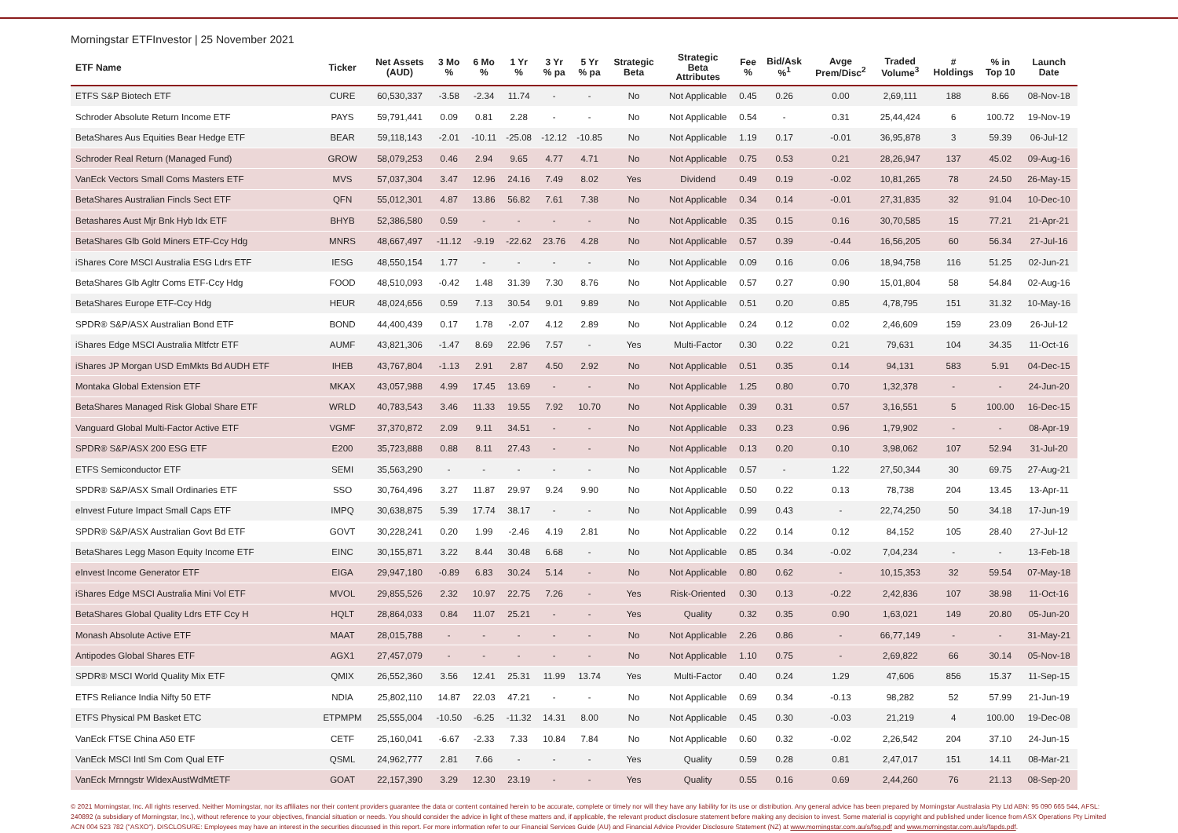Morningstar ETFInvestor | 25 November 2021
| ETF Name | Ticker | Net Assets (AUD) | 3 Mo % | 6 Mo % | 1 Yr % | 3 Yr % pa | 5 Yr % pa | Strategic Beta | Strategic Beta Attributes | Fee % | Bid/Ask %<sup>1</sup> | Avge Prem/Disc<sup>2</sup> | Traded Volume<sup>3</sup> | # Holdings | % in Top 10 | Launch Date |
| --- | --- | --- | --- | --- | --- | --- | --- | --- | --- | --- | --- | --- | --- | --- | --- | --- |
| ETFS S&P Biotech ETF | CURE | 60,530,337 | -3.58 | -2.34 | 11.74 | - | - | No | Not Applicable | 0.45 | 0.26 | 0.00 | 2,69,111 | 188 | 8.66 | 08-Nov-18 |
| Schroder Absolute Return Income ETF | PAYS | 59,791,441 | 0.09 | 0.81 | 2.28 | - | - | No | Not Applicable | 0.54 | - | 0.31 | 25,44,424 | 6 | 100.72 | 19-Nov-19 |
| BetaShares Aus Equities Bear Hedge ETF | BEAR | 59,118,143 | -2.01 | -10.11 | -25.08 | -12.12 | -10.85 | No | Not Applicable | 1.19 | 0.17 | -0.01 | 36,95,878 | 3 | 59.39 | 06-Jul-12 |
| Schroder Real Return (Managed Fund) | GROW | 58,079,253 | 0.46 | 2.94 | 9.65 | 4.77 | 4.71 | No | Not Applicable | 0.75 | 0.53 | 0.21 | 28,26,947 | 137 | 45.02 | 09-Aug-16 |
| VanEck Vectors Small Coms Masters ETF | MVS | 57,037,304 | 3.47 | 12.96 | 24.16 | 7.49 | 8.02 | Yes | Dividend | 0.49 | 0.19 | -0.02 | 10,81,265 | 78 | 24.50 | 26-May-15 |
| BetaShares Australian Fincls Sect ETF | QFN | 55,012,301 | 4.87 | 13.86 | 56.82 | 7.61 | 7.38 | No | Not Applicable | 0.34 | 0.14 | -0.01 | 27,31,835 | 32 | 91.04 | 10-Dec-10 |
| Betashares Aust Mjr Bnk Hyb Idx ETF | BHYB | 52,386,580 | 0.59 | - | - | - | - | No | Not Applicable | 0.35 | 0.15 | 0.16 | 30,70,585 | 15 | 77.21 | 21-Apr-21 |
| BetaShares Glb Gold Miners ETF-Ccy Hdg | MNRS | 48,667,497 | -11.12 | -9.19 | -22.62 | 23.76 | 4.28 | No | Not Applicable | 0.57 | 0.39 | -0.44 | 16,56,205 | 60 | 56.34 | 27-Jul-16 |
| iShares Core MSCI Australia ESG Ldrs ETF | IESG | 48,550,154 | 1.77 | - | - | - | - | No | Not Applicable | 0.09 | 0.16 | 0.06 | 18,94,758 | 116 | 51.25 | 02-Jun-21 |
| BetaShares Glb Agltr Coms ETF-Ccy Hdg | FOOD | 48,510,093 | -0.42 | 1.48 | 31.39 | 7.30 | 8.76 | No | Not Applicable | 0.57 | 0.27 | 0.90 | 15,01,804 | 58 | 54.84 | 02-Aug-16 |
| BetaShares Europe ETF-Ccy Hdg | HEUR | 48,024,656 | 0.59 | 7.13 | 30.54 | 9.01 | 9.89 | No | Not Applicable | 0.51 | 0.20 | 0.85 | 4,78,795 | 151 | 31.32 | 10-May-16 |
| SPDR® S&P/ASX Australian Bond ETF | BOND | 44,400,439 | 0.17 | 1.78 | -2.07 | 4.12 | 2.89 | No | Not Applicable | 0.24 | 0.12 | 0.02 | 2,46,609 | 159 | 23.09 | 26-Jul-12 |
| iShares Edge MSCI Australia Mltfctr ETF | AUMF | 43,821,306 | -1.47 | 8.69 | 22.96 | 7.57 | - | Yes | Multi-Factor | 0.30 | 0.22 | 0.21 | 79,631 | 104 | 34.35 | 11-Oct-16 |
| iShares JP Morgan USD EmMkts Bd AUDH ETF | IHEB | 43,767,804 | -1.13 | 2.91 | 2.87 | 4.50 | 2.92 | No | Not Applicable | 0.51 | 0.35 | 0.14 | 94,131 | 583 | 5.91 | 04-Dec-15 |
| Montaka Global Extension ETF | MKAX | 43,057,988 | 4.99 | 17.45 | 13.69 | - | - | No | Not Applicable | 1.25 | 0.80 | 0.70 | 1,32,378 | - | - | 24-Jun-20 |
| BetaShares Managed Risk Global Share ETF | WRLD | 40,783,543 | 3.46 | 11.33 | 19.55 | 7.92 | 10.70 | No | Not Applicable | 0.39 | 0.31 | 0.57 | 3,16,551 | 5 | 100.00 | 16-Dec-15 |
| Vanguard Global Multi-Factor Active ETF | VGMF | 37,370,872 | 2.09 | 9.11 | 34.51 | - | - | No | Not Applicable | 0.33 | 0.23 | 0.96 | 1,79,902 | - | - | 08-Apr-19 |
| SPDR® S&P/ASX 200 ESG ETF | E200 | 35,723,888 | 0.88 | 8.11 | 27.43 | - | - | No | Not Applicable | 0.13 | 0.20 | 0.10 | 3,98,062 | 107 | 52.94 | 31-Jul-20 |
| ETFS Semiconductor ETF | SEMI | 35,563,290 | - | - | - | - | - | No | Not Applicable | 0.57 | - | 1.22 | 27,50,344 | 30 | 69.75 | 27-Aug-21 |
| SPDR® S&P/ASX Small Ordinaries ETF | SSO | 30,764,496 | 3.27 | 11.87 | 29.97 | 9.24 | 9.90 | No | Not Applicable | 0.50 | 0.22 | 0.13 | 78,738 | 204 | 13.45 | 13-Apr-11 |
| eInvest Future Impact Small Caps ETF | IMPQ | 30,638,875 | 5.39 | 17.74 | 38.17 | - | - | No | Not Applicable | 0.99 | 0.43 | - | 22,74,250 | 50 | 34.18 | 17-Jun-19 |
| SPDR® S&P/ASX Australian Govt Bd ETF | GOVT | 30,228,241 | 0.20 | 1.99 | -2.46 | 4.19 | 2.81 | No | Not Applicable | 0.22 | 0.14 | 0.12 | 84,152 | 105 | 28.40 | 27-Jul-12 |
| BetaShares Legg Mason Equity Income ETF | EINC | 30,155,871 | 3.22 | 8.44 | 30.48 | 6.68 | - | No | Not Applicable | 0.85 | 0.34 | -0.02 | 7,04,234 | - | - | 13-Feb-18 |
| eInvest Income Generator ETF | EIGA | 29,947,180 | -0.89 | 6.83 | 30.24 | 5.14 | - | No | Not Applicable | 0.80 | 0.62 | - | 10,15,353 | 32 | 59.54 | 07-May-18 |
| iShares Edge MSCI Australia Mini Vol ETF | MVOL | 29,855,526 | 2.32 | 10.97 | 22.75 | 7.26 | - | Yes | Risk-Oriented | 0.30 | 0.13 | -0.22 | 2,42,836 | 107 | 38.98 | 11-Oct-16 |
| BetaShares Global Quality Ldrs ETF Ccy H | HQLT | 28,864,033 | 0.84 | 11.07 | 25.21 | - | - | Yes | Quality | 0.32 | 0.35 | 0.90 | 1,63,021 | 149 | 20.80 | 05-Jun-20 |
| Monash Absolute Active ETF | MAAT | 28,015,788 | - | - | - | - | - | No | Not Applicable | 2.26 | 0.86 | - | 66,77,149 | - | - | 31-May-21 |
| Antipodes Global Shares ETF | AGX1 | 27,457,079 | - | - | - | - | - | No | Not Applicable | 1.10 | 0.75 | - | 2,69,822 | 66 | 30.14 | 05-Nov-18 |
| SPDR® MSCI World Quality Mix ETF | QMIX | 26,552,360 | 3.56 | 12.41 | 25.31 | 11.99 | 13.74 | Yes | Multi-Factor | 0.40 | 0.24 | 1.29 | 47,606 | 856 | 15.37 | 11-Sep-15 |
| ETFS Reliance India Nifty 50 ETF | NDIA | 25,802,110 | 14.87 | 22.03 | 47.21 | - | - | No | Not Applicable | 0.69 | 0.34 | -0.13 | 98,282 | 52 | 57.99 | 21-Jun-19 |
| ETFS Physical PM Basket ETC | ETPMPM | 25,555,004 | -10.50 | -6.25 | -11.32 | 14.31 | 8.00 | No | Not Applicable | 0.45 | 0.30 | -0.03 | 21,219 | 4 | 100.00 | 19-Dec-08 |
| VanEck FTSE China A50 ETF | CETF | 25,160,041 | -6.67 | -2.33 | 7.33 | 10.84 | 7.84 | No | Not Applicable | 0.60 | 0.32 | -0.02 | 2,26,542 | 204 | 37.10 | 24-Jun-15 |
| VanEck MSCI Intl Sm Com Qual ETF | QSML | 24,962,777 | 2.81 | 7.66 | - | - | - | Yes | Quality | 0.59 | 0.28 | 0.81 | 2,47,017 | 151 | 14.11 | 08-Mar-21 |
| VanEck Mrnngstr WldexAustWdMtETF | GOAT | 22,157,390 | 3.29 | 12.30 | 23.19 | - | - | Yes | Quality | 0.55 | 0.16 | 0.69 | 2,44,260 | 76 | 21.13 | 08-Sep-20 |
© 2021 Morningstar, Inc. All rights reserved. Neither Morningstar, nor its affiliates nor their content providers guarantee the data or content contained herein to be accurate, complete or timely nor will they have any liability for its use or distribution. Any general advice has been prepared by Morningstar Australasia Pty Ltd ABN: 95 090 665 544, AFSL: 240892 (a subsidiary of Morningstar, Inc.), without reference to your objectives, financial situation or needs. You should consider the advice in light of these matters and, if applicable, the relevant product disclosure statement before making any decision to invest. Some material is copyright and published under licence from ASX Operations Pty Limited ACN 004 523 782 ("ASXO"). DISCLOSURE: Employees may have an interest in the securities discussed in this report. For more information refer to our Financial Services Guide (AU) and Financial Advice Provider Disclosure Statement (NZ) at www.morningstar.com.au/s/fsg.pdf and www.morningstar.com.au/s/fapds.pdf.